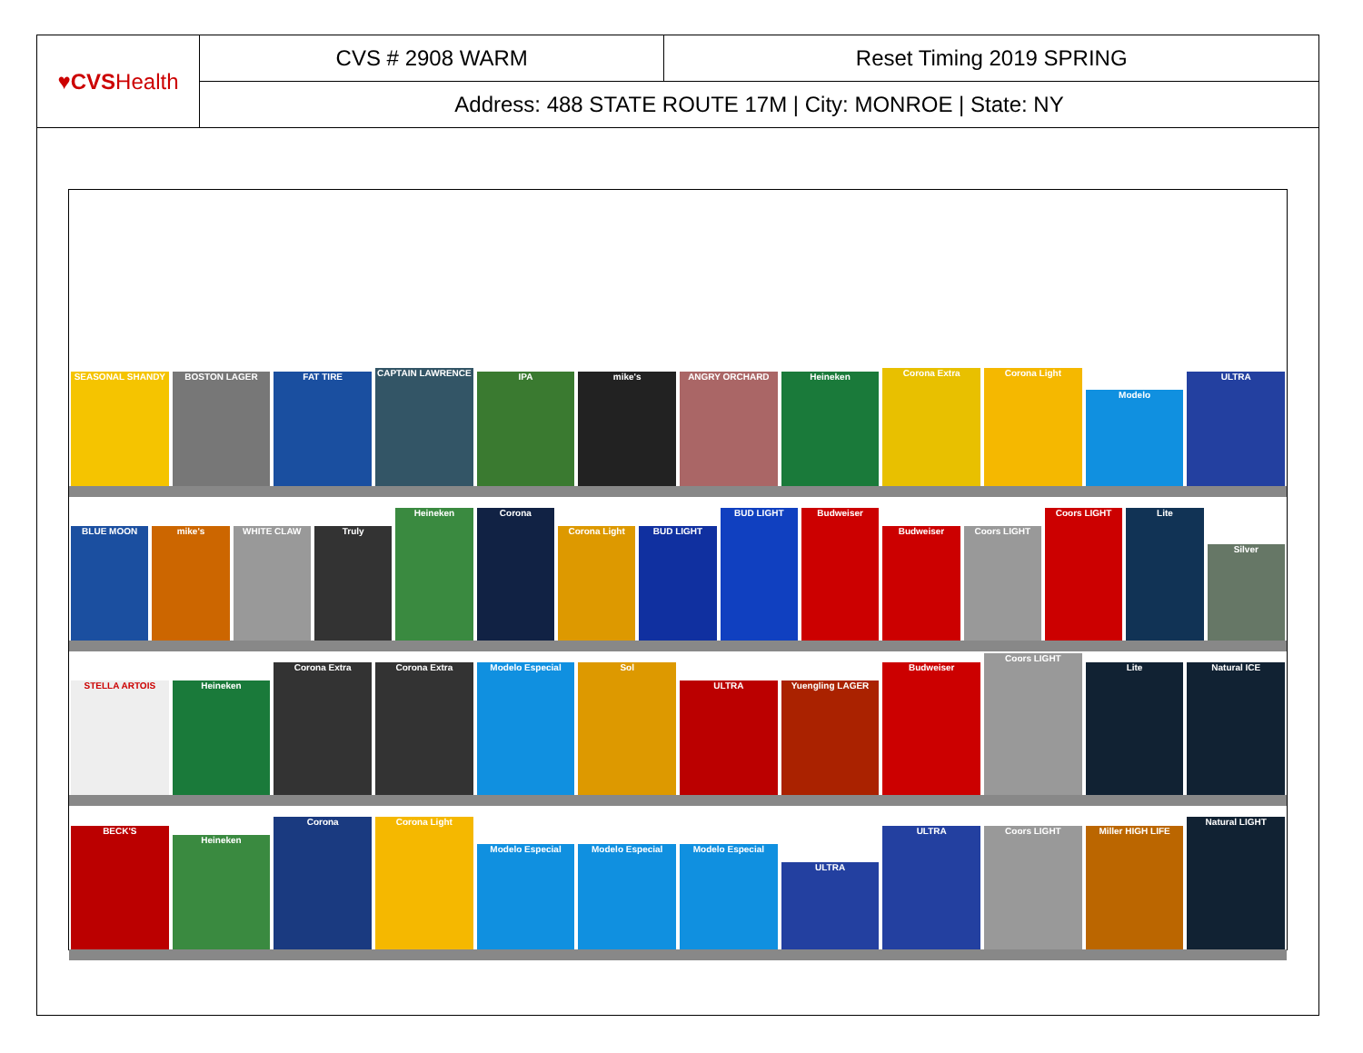| ♥CVS Health | CVS # 2908 WARM | Reset Timing 2019 SPRING |
| | Address: 488 STATE ROUTE 17M / City: MONROE / State: NY | |
SEASONAL SHANDY
BOSTON LAGER
FAT TIRE
CAPTAIN LAWRENCE
IPA
mike's
ANGRY ORCHARD
Heineken
Corona Extra
Corona Light
Modelo
ULTRA
BLUE MOON
mike's
WHITE CLAW
Truly
Heineken
Corona
Corona Light
BUD LIGHT
BUD LIGHT
Budweiser
Budweiser
Coors LIGHT
Coors LIGHT
Lite
Silver
STELLA ARTOIS
Heineken
Corona Extra
Corona Extra
Modelo Especial
Sol
ULTRA
Yuengling LAGER
Budweiser
Coors LIGHT
Lite
Natural ICE
BECK'S
Heineken
Corona
Corona Light
Modelo Especial
Modelo Especial
Modelo Especial
ULTRA
ULTRA
Coors LIGHT
Miller HIGH LIFE
Natural LIGHT